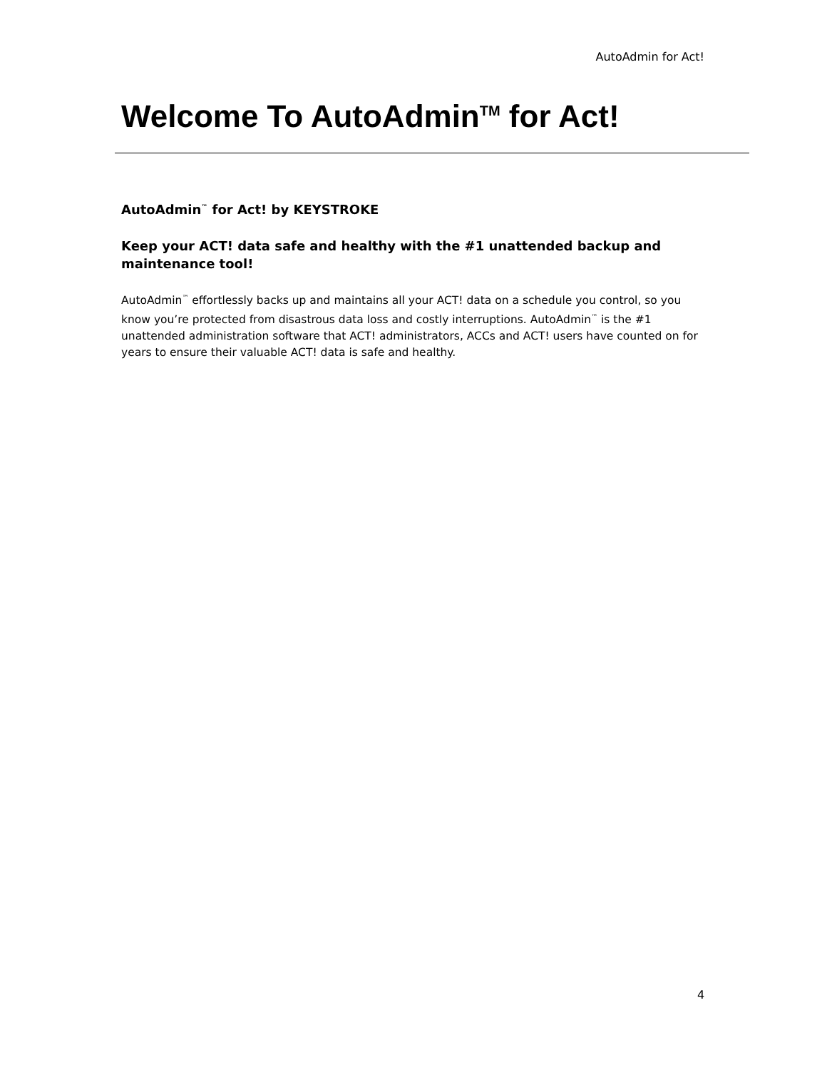AutoAdmin for Act!
Welcome To AutoAdmin<sup>TM</sup> for Act!
AutoAdmin<sup>™</sup> for Act! by KEYSTROKE
Keep your ACT! data safe and healthy with the #1 unattended backup and maintenance tool!
AutoAdmin<sup>™</sup> effortlessly backs up and maintains all your ACT! data on a schedule you control, so you know you’re protected from disastrous data loss and costly interruptions. AutoAdmin<sup>™</sup> is the #1 unattended administration software that ACT! administrators, ACCs and ACT! users have counted on for years to ensure their valuable ACT! data is safe and healthy.
4